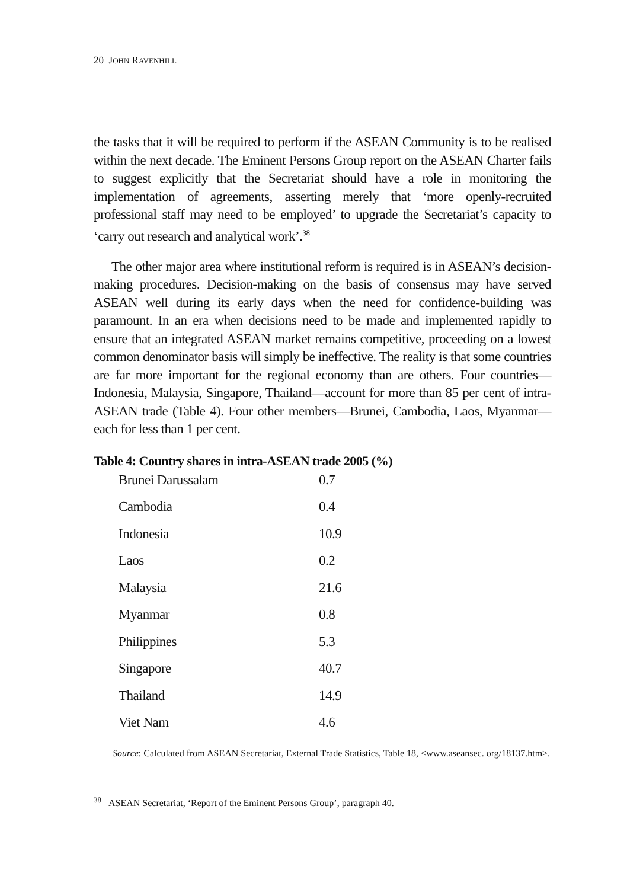20 JOHN RAVENHILL
the tasks that it will be required to perform if the ASEAN Community is to be realised within the next decade. The Eminent Persons Group report on the ASEAN Charter fails to suggest explicitly that the Secretariat should have a role in monitoring the implementation of agreements, asserting merely that ‘more openly-recruited professional staff may need to be employed’ to upgrade the Secretariat’s capacity to ‘carry out research and analytical work’.<sup>38</sup>
The other major area where institutional reform is required is in ASEAN’s decision-making procedures. Decision-making on the basis of consensus may have served ASEAN well during its early days when the need for confidence-building was paramount. In an era when decisions need to be made and implemented rapidly to ensure that an integrated ASEAN market remains competitive, proceeding on a lowest common denominator basis will simply be ineffective. The reality is that some countries are far more important for the regional economy than are others. Four countries—Indonesia, Malaysia, Singapore, Thailand—account for more than 85 per cent of intra-ASEAN trade (Table 4). Four other members—Brunei, Cambodia, Laos, Myanmar—each for less than 1 per cent.
Table 4: Country shares in intra-ASEAN trade 2005 (%)
| Brunei Darussalam | 0.7 |
| Cambodia | 0.4 |
| Indonesia | 10.9 |
| Laos | 0.2 |
| Malaysia | 21.6 |
| Myanmar | 0.8 |
| Philippines | 5.3 |
| Singapore | 40.7 |
| Thailand | 14.9 |
| Viet Nam | 4.6 |
Source: Calculated from ASEAN Secretariat, External Trade Statistics, Table 18, <www.aseansec. org/18137.htm>.
<sup>38</sup> ASEAN Secretariat, ‘Report of the Eminent Persons Group’, paragraph 40.